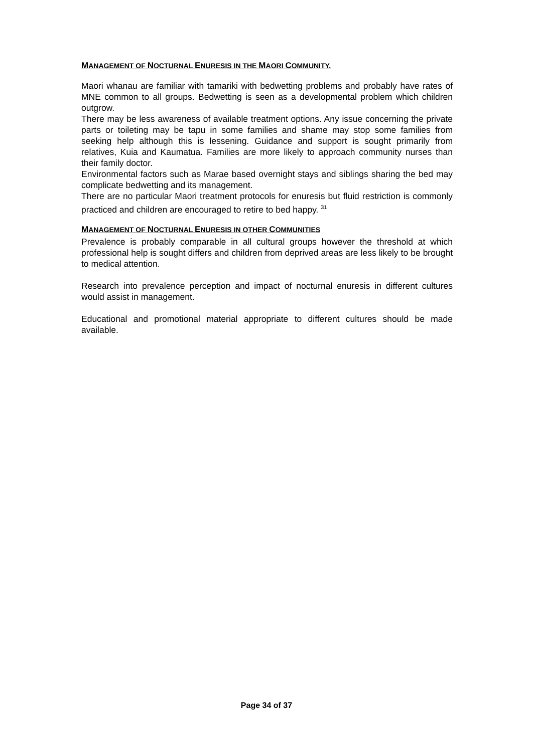MANAGEMENT OF NOCTURNAL ENURESIS IN THE MAORI COMMUNITY.
Maori whanau are familiar with tamariki with bedwetting problems and probably have rates of MNE common to all groups. Bedwetting is seen as a developmental problem which children outgrow.
There may be less awareness of available treatment options. Any issue concerning the private parts or toileting may be tapu in some families and shame may stop some families from seeking help although this is lessening. Guidance and support is sought primarily from relatives, Kuia and Kaumatua. Families are more likely to approach community nurses than their family doctor.
Environmental factors such as Marae based overnight stays and siblings sharing the bed may complicate bedwetting and its management.
There are no particular Maori treatment protocols for enuresis but fluid restriction is commonly practiced and children are encouraged to retire to bed happy. <sup>31</sup>
MANAGEMENT OF NOCTURNAL ENURESIS IN OTHER COMMUNITIES
Prevalence is probably comparable in all cultural groups however the threshold at which professional help is sought differs and children from deprived areas are less likely to be brought to medical attention.
Research into prevalence perception and impact of nocturnal enuresis in different cultures would assist in management.
Educational and promotional material appropriate to different cultures should be made available.
Page 34 of 37